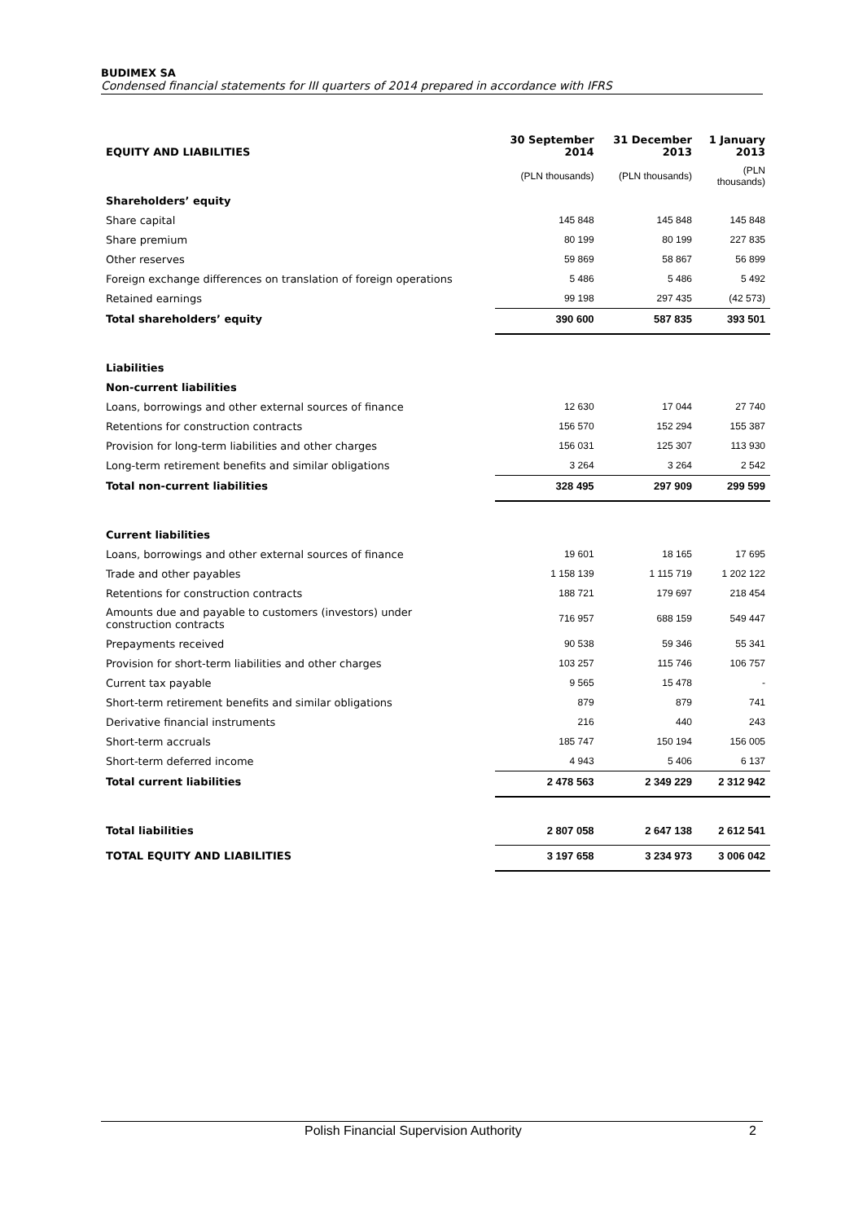BUDIMEX SA
Condensed financial statements for III quarters of 2014 prepared in accordance with IFRS
| EQUITY AND LIABILITIES | 30 September 2014 | 31 December 2013 | 1 January 2013 |
| --- | --- | --- | --- |
| | (PLN thousands) | (PLN thousands) | (PLN thousands) |
| Shareholders’ equity | | | |
| Share capital | 145 848 | 145 848 | 145 848 |
| Share premium | 80 199 | 80 199 | 227 835 |
| Other reserves | 59 869 | 58 867 | 56 899 |
| Foreign exchange differences on translation of foreign operations | 5 486 | 5 486 | 5 492 |
| Retained earnings | 99 198 | 297 435 | (42 573) |
| Total shareholders’ equity | 390 600 | 587 835 | 393 501 |
| Liabilities | | | |
| Non-current liabilities | | | |
| Loans, borrowings and other external sources of finance | 12 630 | 17 044 | 27 740 |
| Retentions for construction contracts | 156 570 | 152 294 | 155 387 |
| Provision for long-term liabilities and other charges | 156 031 | 125 307 | 113 930 |
| Long-term retirement benefits and similar obligations | 3 264 | 3 264 | 2 542 |
| Total non-current liabilities | 328 495 | 297 909 | 299 599 |
| Current liabilities | | | |
| Loans, borrowings and other external sources of finance | 19 601 | 18 165 | 17 695 |
| Trade and other payables | 1 158 139 | 1 115 719 | 1 202 122 |
| Retentions for construction contracts | 188 721 | 179 697 | 218 454 |
| Amounts due and payable to customers (investors) under construction contracts | 716 957 | 688 159 | 549 447 |
| Prepayments received | 90 538 | 59 346 | 55 341 |
| Provision for short-term liabilities and other charges | 103 257 | 115 746 | 106 757 |
| Current tax payable | 9 565 | 15 478 | - |
| Short-term retirement benefits and similar obligations | 879 | 879 | 741 |
| Derivative financial instruments | 216 | 440 | 243 |
| Short-term accruals | 185 747 | 150 194 | 156 005 |
| Short-term deferred income | 4 943 | 5 406 | 6 137 |
| Total current liabilities | 2 478 563 | 2 349 229 | 2 312 942 |
| Total liabilities | 2 807 058 | 2 647 138 | 2 612 541 |
| TOTAL EQUITY AND LIABILITIES | 3 197 658 | 3 234 973 | 3 006 042 |
Polish Financial Supervision Authority 2